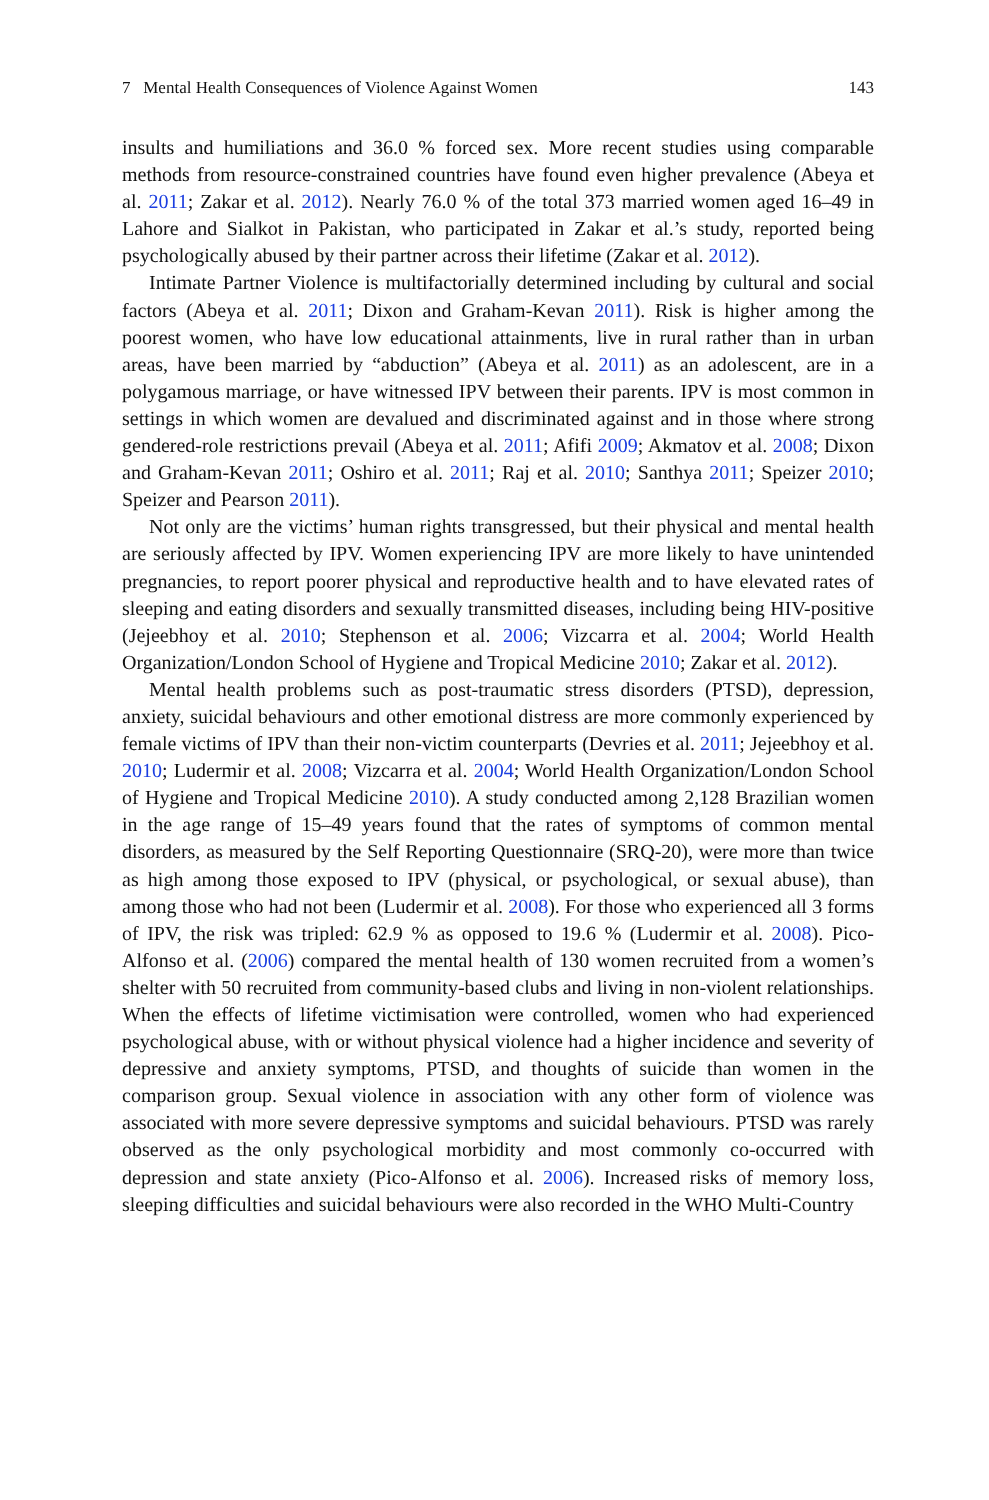7 Mental Health Consequences of Violence Against Women 143
insults and humiliations and 36.0 % forced sex. More recent studies using comparable methods from resource-constrained countries have found even higher prevalence (Abeya et al. 2011; Zakar et al. 2012). Nearly 76.0 % of the total 373 married women aged 16–49 in Lahore and Sialkot in Pakistan, who participated in Zakar et al.’s study, reported being psychologically abused by their partner across their lifetime (Zakar et al. 2012).
Intimate Partner Violence is multifactorially determined including by cultural and social factors (Abeya et al. 2011; Dixon and Graham-Kevan 2011). Risk is higher among the poorest women, who have low educational attainments, live in rural rather than in urban areas, have been married by “abduction” (Abeya et al. 2011) as an adolescent, are in a polygamous marriage, or have witnessed IPV between their parents. IPV is most common in settings in which women are devalued and discriminated against and in those where strong gendered-role restrictions prevail (Abeya et al. 2011; Afifi 2009; Akmatov et al. 2008; Dixon and Graham-Kevan 2011; Oshiro et al. 2011; Raj et al. 2010; Santhya 2011; Speizer 2010; Speizer and Pearson 2011).
Not only are the victims’ human rights transgressed, but their physical and mental health are seriously affected by IPV. Women experiencing IPV are more likely to have unintended pregnancies, to report poorer physical and reproductive health and to have elevated rates of sleeping and eating disorders and sexually transmitted diseases, including being HIV-positive (Jejeebhoy et al. 2010; Stephenson et al. 2006; Vizcarra et al. 2004; World Health Organization/London School of Hygiene and Tropical Medicine 2010; Zakar et al. 2012).
Mental health problems such as post-traumatic stress disorders (PTSD), depression, anxiety, suicidal behaviours and other emotional distress are more commonly experienced by female victims of IPV than their non-victim counterparts (Devries et al. 2011; Jejeebhoy et al. 2010; Ludermir et al. 2008; Vizcarra et al. 2004; World Health Organization/London School of Hygiene and Tropical Medicine 2010). A study conducted among 2,128 Brazilian women in the age range of 15–49 years found that the rates of symptoms of common mental disorders, as measured by the Self Reporting Questionnaire (SRQ-20), were more than twice as high among those exposed to IPV (physical, or psychological, or sexual abuse), than among those who had not been (Ludermir et al. 2008). For those who experienced all 3 forms of IPV, the risk was tripled: 62.9 % as opposed to 19.6 % (Ludermir et al. 2008). Pico-Alfonso et al. (2006) compared the mental health of 130 women recruited from a women’s shelter with 50 recruited from community-based clubs and living in non-violent relationships. When the effects of lifetime victimisation were controlled, women who had experienced psychological abuse, with or without physical violence had a higher incidence and severity of depressive and anxiety symptoms, PTSD, and thoughts of suicide than women in the comparison group. Sexual violence in association with any other form of violence was associated with more severe depressive symptoms and suicidal behaviours. PTSD was rarely observed as the only psychological morbidity and most commonly co-occurred with depression and state anxiety (Pico-Alfonso et al. 2006). Increased risks of memory loss, sleeping difficulties and suicidal behaviours were also recorded in the WHO Multi-Country